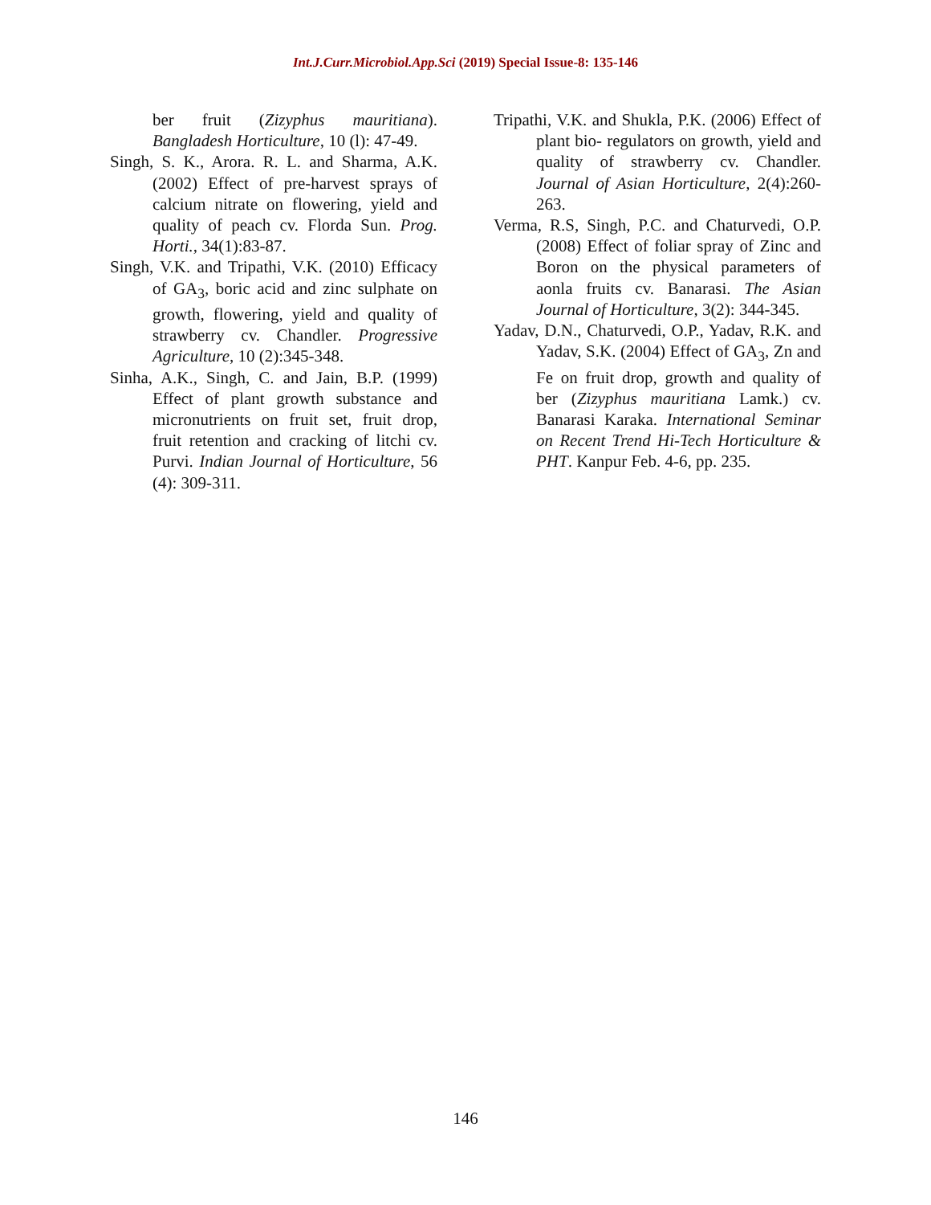Int.J.Curr.Microbiol.App.Sci (2019) Special Issue-8: 135-146
ber fruit (Zizyphus mauritiana). Bangladesh Horticulture, 10 (l): 47-49.
Singh, S. K., Arora. R. L. and Sharma, A.K. (2002) Effect of pre-harvest sprays of calcium nitrate on flowering, yield and quality of peach cv. Florda Sun. Prog. Horti., 34(1):83-87.
Singh, V.K. and Tripathi, V.K. (2010) Efficacy of GA<sub>3</sub>, boric acid and zinc sulphate on growth, flowering, yield and quality of strawberry cv. Chandler. Progressive Agriculture, 10 (2):345-348.
Sinha, A.K., Singh, C. and Jain, B.P. (1999) Effect of plant growth substance and micronutrients on fruit set, fruit drop, fruit retention and cracking of litchi cv. Purvi. Indian Journal of Horticulture, 56 (4): 309-311.
Tripathi, V.K. and Shukla, P.K. (2006) Effect of plant bio- regulators on growth, yield and quality of strawberry cv. Chandler. Journal of Asian Horticulture, 2(4):260-263.
Verma, R.S, Singh, P.C. and Chaturvedi, O.P. (2008) Effect of foliar spray of Zinc and Boron on the physical parameters of aonla fruits cv. Banarasi. The Asian Journal of Horticulture, 3(2): 344-345.
Yadav, D.N., Chaturvedi, O.P., Yadav, R.K. and Yadav, S.K. (2004) Effect of GA<sub>3</sub>, Zn and Fe on fruit drop, growth and quality of ber (Zizyphus mauritiana Lamk.) cv. Banarasi Karaka. International Seminar on Recent Trend Hi-Tech Horticulture & PHT. Kanpur Feb. 4-6, pp. 235.
146